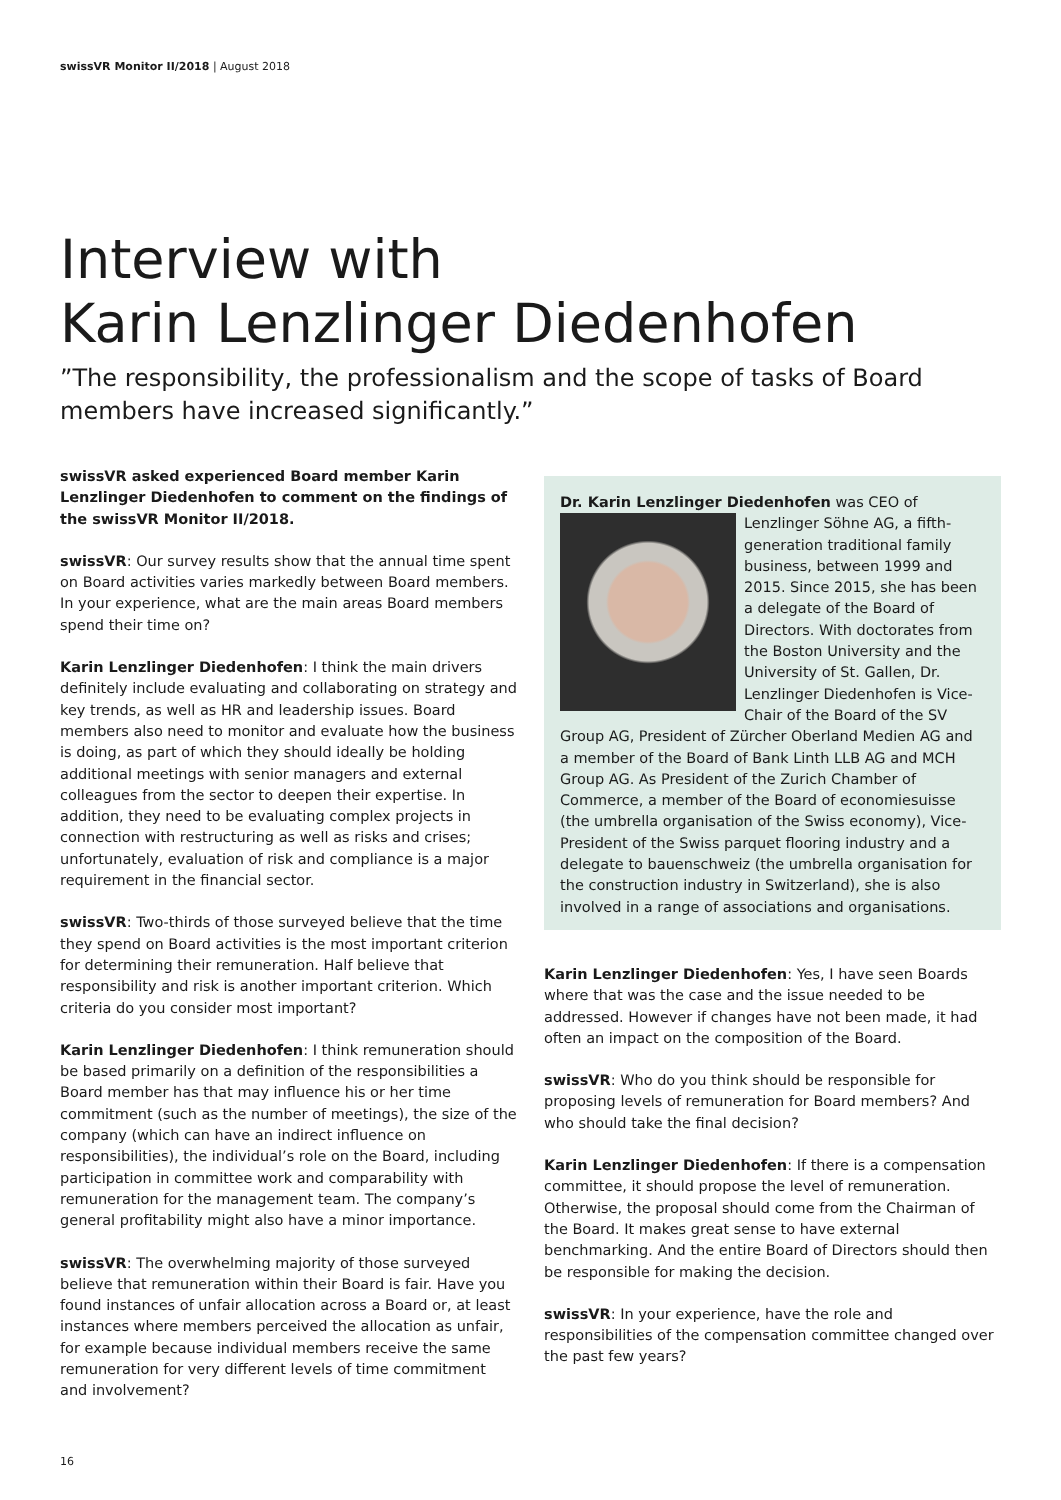swissVR Monitor II/2018 | August 2018
Interview with
Karin Lenzlinger Diedenhofen
”The responsibility, the professionalism and the scope of tasks of Board members have increased significantly.”
swissVR asked experienced Board member Karin Lenzlinger Diedenhofen to comment on the findings of the swissVR Monitor II/2018.
swissVR: Our survey results show that the annual time spent on Board activities varies markedly between Board members. In your experience, what are the main areas Board members spend their time on?
Karin Lenzlinger Diedenhofen: I think the main drivers definitely include evaluating and collaborating on strategy and key trends, as well as HR and leadership issues. Board members also need to monitor and evaluate how the business is doing, as part of which they should ideally be holding additional meetings with senior managers and external colleagues from the sector to deepen their expertise. In addition, they need to be evaluating complex projects in connection with restructuring as well as risks and crises; unfortunately, evaluation of risk and compliance is a major requirement in the financial sector.
swissVR: Two-thirds of those surveyed believe that the time they spend on Board activities is the most important criterion for determining their remuneration. Half believe that responsibility and risk is another important criterion. Which criteria do you consider most important?
Karin Lenzlinger Diedenhofen: I think remuneration should be based primarily on a definition of the responsibilities a Board member has that may influence his or her time commitment (such as the number of meetings), the size of the company (which can have an indirect influence on responsibilities), the individual’s role on the Board, including participation in committee work and comparability with remuneration for the management team. The company’s general profitability might also have a minor importance.
swissVR: The overwhelming majority of those surveyed believe that remuneration within their Board is fair. Have you found instances of unfair allocation across a Board or, at least instances where members perceived the allocation as unfair, for example because individual members receive the same remuneration for very different levels of time commitment and involvement?
Dr. Karin Lenzlinger Diedenhofen was CEO of
Lenzlinger Söhne AG, a fifth-generation traditional family business, between 1999 and 2015. Since 2015, she has been a delegate of the Board of Directors. With doctorates from the Boston University and the University of St. Gallen, Dr. Lenzlinger Diedenhofen is Vice-Chair of the Board of the SV Group AG, President of Zürcher Oberland Medien AG and a member of the Board of Bank Linth LLB AG and MCH Group AG. As President of the Zurich Chamber of Commerce, a member of the Board of economiesuisse (the umbrella organisation of the Swiss economy), Vice-President of the Swiss parquet flooring industry and a delegate to bauenschweiz (the umbrella organisation for the construction industry in Switzerland), she is also involved in a range of associations and organisations.
Karin Lenzlinger Diedenhofen: Yes, I have seen Boards where that was the case and the issue needed to be addressed. However if changes have not been made, it had often an impact on the composition of the Board.
swissVR: Who do you think should be responsible for proposing levels of remuneration for Board members? And who should take the final decision?
Karin Lenzlinger Diedenhofen: If there is a compensation committee, it should propose the level of remuneration. Otherwise, the proposal should come from the Chairman of the Board. It makes great sense to have external benchmarking. And the entire Board of Directors should then be responsible for making the decision.
swissVR: In your experience, have the role and responsibilities of the compensation committee changed over the past few years?
16